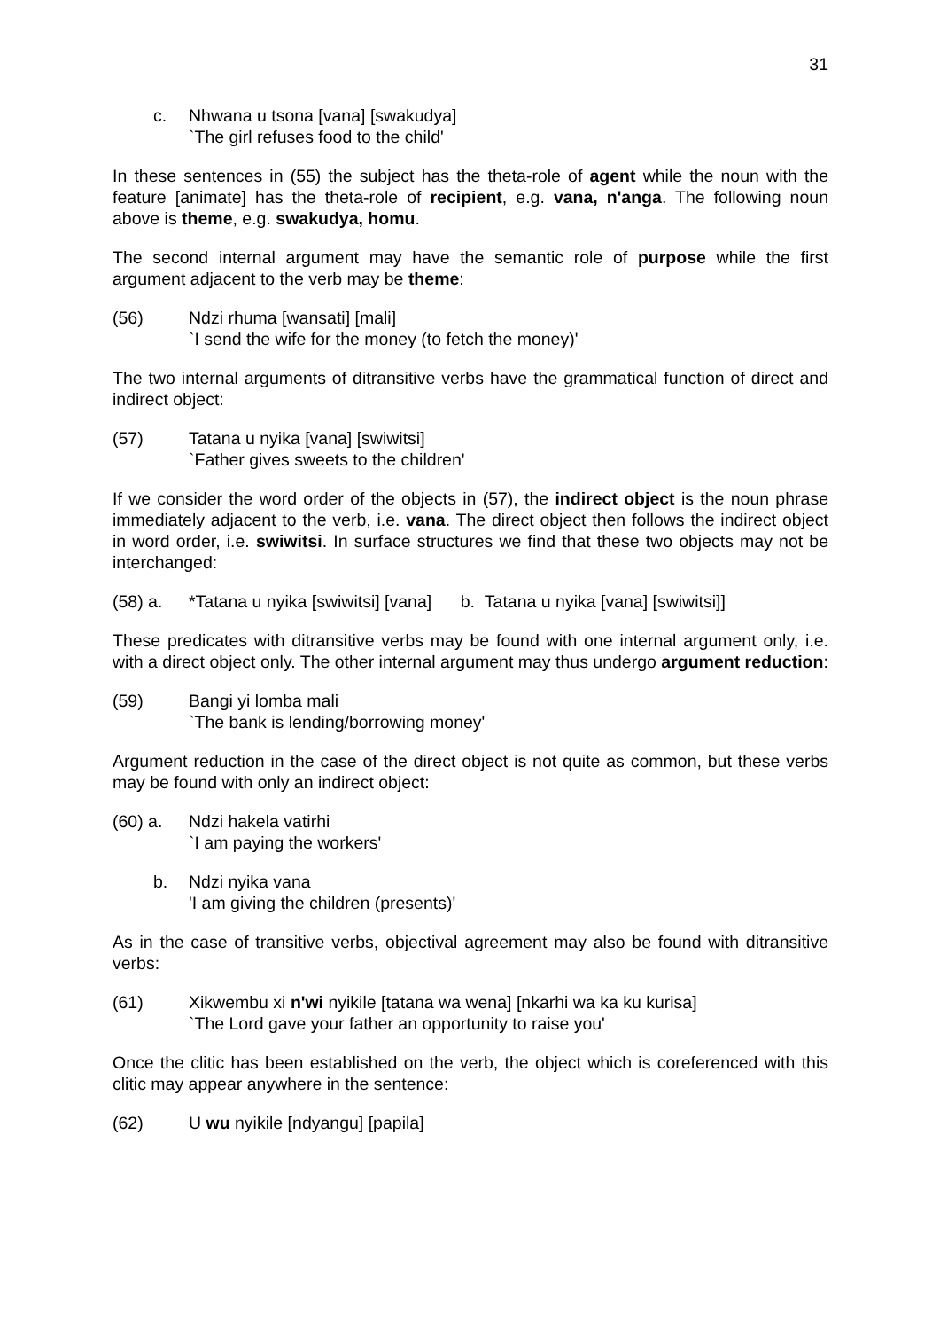31
c. Nhwana u tsona [vana] [swakudya]
`The girl refuses food to the child'
In these sentences in (55) the subject has the theta-role of agent while the noun with the feature [animate] has the theta-role of recipient, e.g. vana, n'anga. The following noun above is theme, e.g. swakudya, homu.
The second internal argument may have the semantic role of purpose while the first argument adjacent to the verb may be theme:
(56) Ndzi rhuma [wansati] [mali]
`I send the wife for the money (to fetch the money)'
The two internal arguments of ditransitive verbs have the grammatical function of direct and indirect object:
(57) Tatana u nyika [vana] [swiwitsi]
`Father gives sweets to the children'
If we consider the word order of the objects in (57), the indirect object is the noun phrase immediately adjacent to the verb, i.e. vana. The direct object then follows the indirect object in word order, i.e. swiwitsi. In surface structures we find that these two objects may not be interchanged:
(58) a. *Tatana u nyika [swiwitsi] [vana] b. Tatana u nyika [vana] [swiwitsi]]
These predicates with ditransitive verbs may be found with one internal argument only, i.e. with a direct object only. The other internal argument may thus undergo argument reduction:
(59) Bangi yi lomba mali
`The bank is lending/borrowing money'
Argument reduction in the case of the direct object is not quite as common, but these verbs may be found with only an indirect object:
(60) a. Ndzi hakela vatirhi
`I am paying the workers'
b. Ndzi nyika vana
'I am giving the children (presents)'
As in the case of transitive verbs, objectival agreement may also be found with ditransitive verbs:
(61) Xikwembu xi n'wi nyikile [tatana wa wena] [nkarhi wa ka ku kurisa]
`The Lord gave your father an opportunity to raise you'
Once the clitic has been established on the verb, the object which is coreferenced with this clitic may appear anywhere in the sentence:
(62) U wu nyikile [ndyangu] [papila]